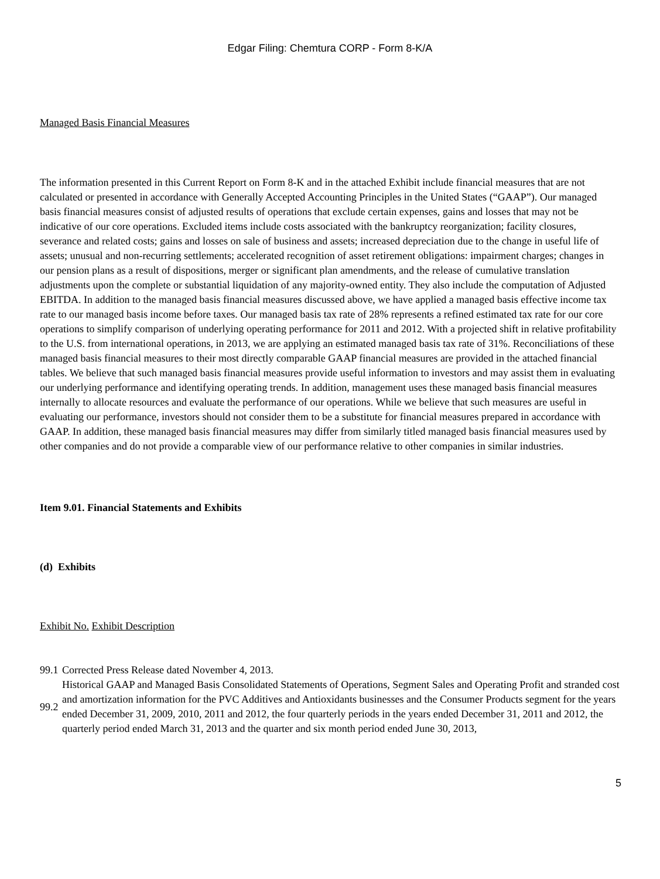Edgar Filing: Chemtura CORP - Form 8-K/A
Managed Basis Financial Measures
The information presented in this Current Report on Form 8-K and in the attached Exhibit include financial measures that are not calculated or presented in accordance with Generally Accepted Accounting Principles in the United States (“GAAP”). Our managed basis financial measures consist of adjusted results of operations that exclude certain expenses, gains and losses that may not be indicative of our core operations. Excluded items include costs associated with the bankruptcy reorganization; facility closures, severance and related costs; gains and losses on sale of business and assets; increased depreciation due to the change in useful life of assets; unusual and non-recurring settlements; accelerated recognition of asset retirement obligations: impairment charges; changes in our pension plans as a result of dispositions, merger or significant plan amendments, and the release of cumulative translation adjustments upon the complete or substantial liquidation of any majority-owned entity. They also include the computation of Adjusted EBITDA. In addition to the managed basis financial measures discussed above, we have applied a managed basis effective income tax rate to our managed basis income before taxes. Our managed basis tax rate of 28% represents a refined estimated tax rate for our core operations to simplify comparison of underlying operating performance for 2011 and 2012. With a projected shift in relative profitability to the U.S. from international operations, in 2013, we are applying an estimated managed basis tax rate of 31%. Reconciliations of these managed basis financial measures to their most directly comparable GAAP financial measures are provided in the attached financial tables. We believe that such managed basis financial measures provide useful information to investors and may assist them in evaluating our underlying performance and identifying operating trends. In addition, management uses these managed basis financial measures internally to allocate resources and evaluate the performance of our operations. While we believe that such measures are useful in evaluating our performance, investors should not consider them to be a substitute for financial measures prepared in accordance with GAAP. In addition, these managed basis financial measures may differ from similarly titled managed basis financial measures used by other companies and do not provide a comparable view of our performance relative to other companies in similar industries.
Item 9.01. Financial Statements and Exhibits
(d) Exhibits
Exhibit No. Exhibit Description
| 99.1 | Corrected Press Release dated November 4, 2013. |
| 99.2 | Historical GAAP and Managed Basis Consolidated Statements of Operations, Segment Sales and Operating Profit and stranded cost and amortization information for the PVC Additives and Antioxidants businesses and the Consumer Products segment for the years ended December 31, 2009, 2010, 2011 and 2012, the four quarterly periods in the years ended December 31, 2011 and 2012, the quarterly period ended March 31, 2013 and the quarter and six month period ended June 30, 2013, |
5